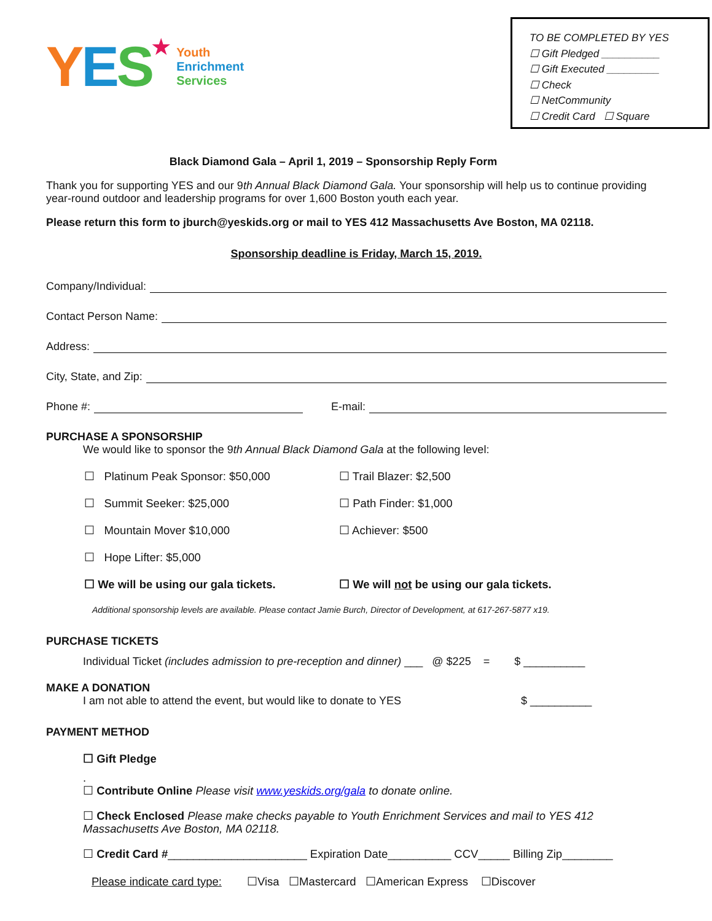YES★
Youth
Enrichment
Services
TO BE COMPLETED BY YES
☐ Gift Pledged __________
☐ Gift Executed _________
☐ Check
☐ NetCommunity
☐ Credit Card ☐ Square
Black Diamond Gala – April 1, 2019 – Sponsorship Reply Form
Thank you for supporting YES and our 9th Annual Black Diamond Gala. Your sponsorship will help us to continue providing year-round outdoor and leadership programs for over 1,600 Boston youth each year.
Please return this form to jburch@yeskids.org or mail to YES 412 Massachusetts Ave Boston, MA 02118.
Sponsorship deadline is Friday, March 15, 2019.
Company/Individual:
Contact Person Name:
Address:
City, State, and Zip:
Phone #: E-mail:
PURCHASE A SPONSORSHIP
We would like to sponsor the 9th Annual Black Diamond Gala at the following level:
☐ Platinum Peak Sponsor: $50,000
☐ Trail Blazer: $2,500
☐ Summit Seeker: $25,000
☐ Path Finder: $1,000
☐ Mountain Mover $10,000
☐ Achiever: $500
☐ Hope Lifter: $5,000
☐ We will be using our gala tickets.
☐ We will not be using our gala tickets.
Additional sponsorship levels are available. Please contact Jamie Burch, Director of Development, at 617-267-5877 x19.
PURCHASE TICKETS
Individual Ticket (includes admission to pre-reception and dinner) ___ @ $225 = $ __________
MAKE A DONATION
I am not able to attend the event, but would like to donate to YES $ __________
PAYMENT METHOD
☐ Gift Pledge
.
☐ Contribute Online Please visit www.yeskids.org/gala to donate online.
☐ Check Enclosed Please make checks payable to Youth Enrichment Services and mail to YES 412 Massachusetts Ave Boston, MA 02118.
☐ Credit Card #______________________ Expiration Date__________ CCV_____ Billing Zip________
Please indicate card type: ☐Visa ☐Mastercard ☐American Express ☐Discover